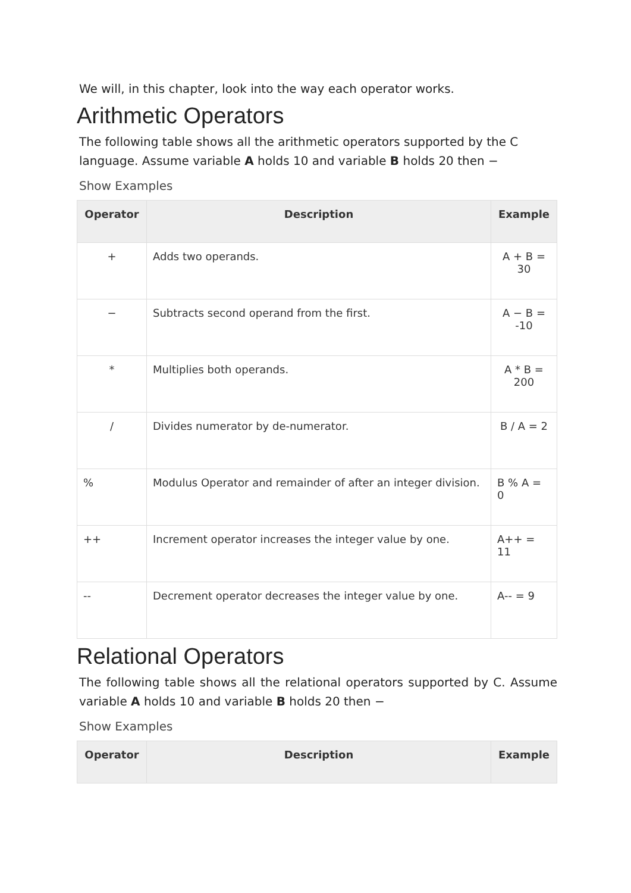We will, in this chapter, look into the way each operator works.
Arithmetic Operators
The following table shows all the arithmetic operators supported by the C language. Assume variable A holds 10 and variable B holds 20 then −
Show Examples
| Operator | Description | Example |
| --- | --- | --- |
| + | Adds two operands. | A + B = 30 |
| − | Subtracts second operand from the first. | A − B = -10 |
| * | Multiplies both operands. | A * B = 200 |
| / | Divides numerator by de-numerator. | B / A = 2 |
| % | Modulus Operator and remainder of after an integer division. | B % A = 0 |
| ++ | Increment operator increases the integer value by one. | A++ = 11 |
| -- | Decrement operator decreases the integer value by one. | A-- = 9 |
Relational Operators
The following table shows all the relational operators supported by C. Assume variable A holds 10 and variable B holds 20 then −
Show Examples
| Operator | Description | Example |
| --- | --- | --- |